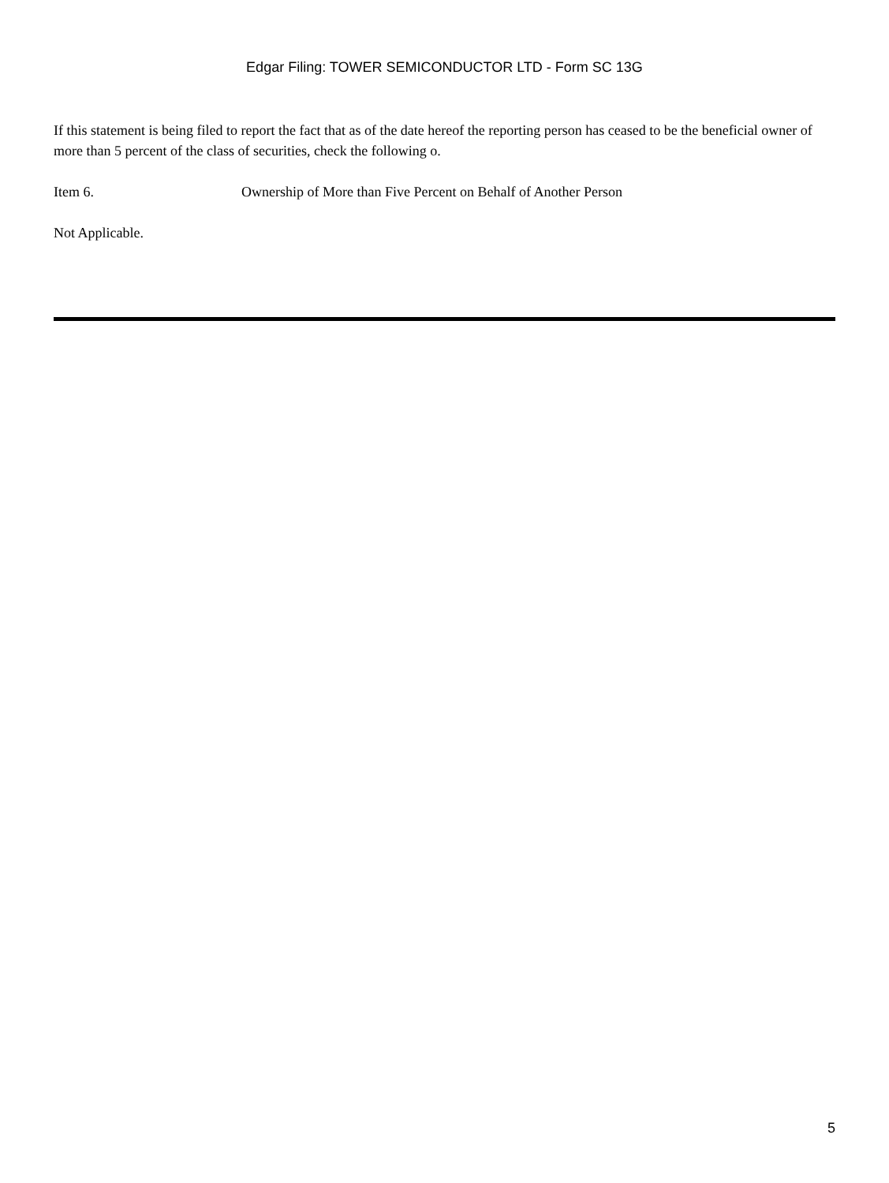Edgar Filing: TOWER SEMICONDUCTOR LTD - Form SC 13G
If this statement is being filed to report the fact that as of the date hereof the reporting person has ceased to be the beneficial owner of more than 5 percent of the class of securities, check the following o.
Item 6. Ownership of More than Five Percent on Behalf of Another Person
Not Applicable.
5